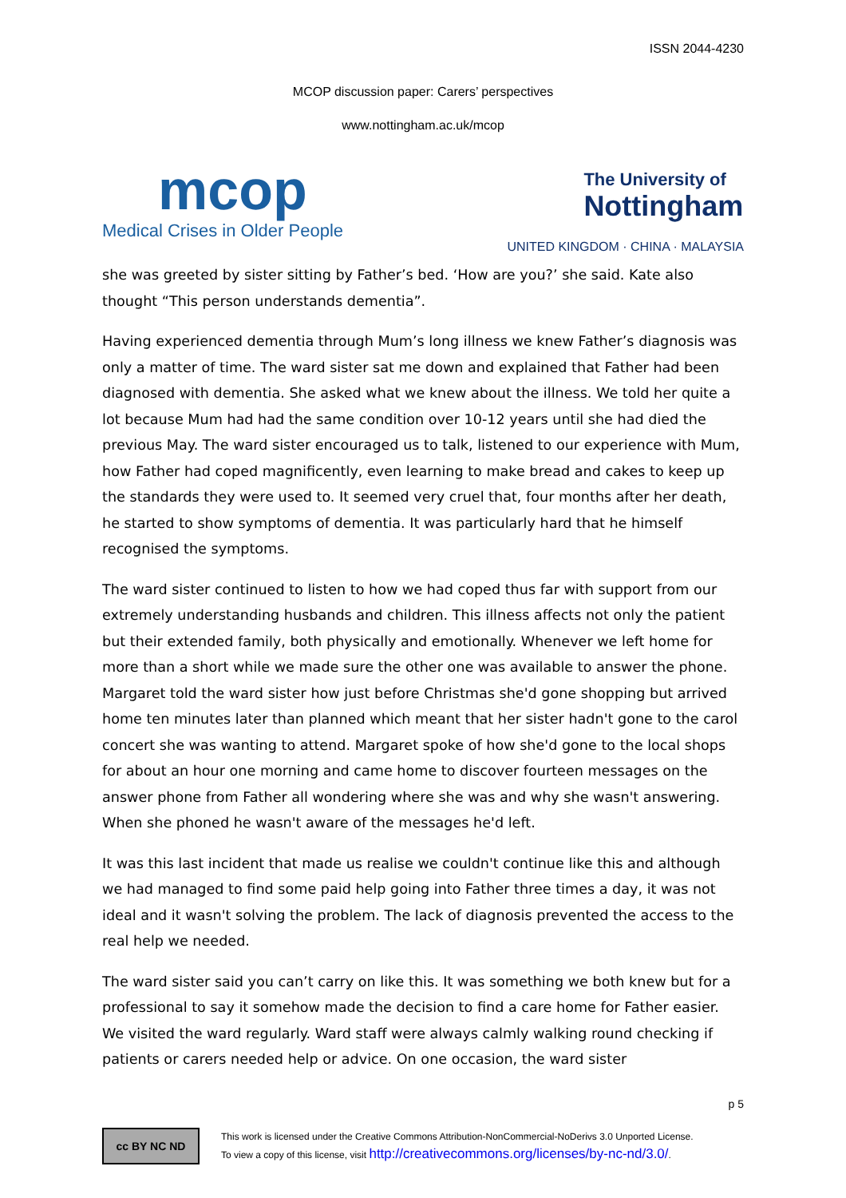ISSN 2044-4230
MCOP discussion paper: Carers’ perspectives
www.nottingham.ac.uk/mcop
mcop
Medical Crises in Older People
The University of
Nottingham
UNITED KINGDOM · CHINA · MALAYSIA
she was greeted by sister sitting by Father’s bed. ‘How are you?’ she said. Kate also thought “This person understands dementia”.
Having experienced dementia through Mum’s long illness we knew Father’s diagnosis was only a matter of time. The ward sister sat me down and explained that Father had been diagnosed with dementia. She asked what we knew about the illness. We told her quite a lot because Mum had had the same condition over 10-12 years until she had died the previous May. The ward sister encouraged us to talk, listened to our experience with Mum, how Father had coped magnificently, even learning to make bread and cakes to keep up the standards they were used to. It seemed very cruel that, four months after her death, he started to show symptoms of dementia. It was particularly hard that he himself recognised the symptoms.
The ward sister continued to listen to how we had coped thus far with support from our extremely understanding husbands and children. This illness affects not only the patient but their extended family, both physically and emotionally. Whenever we left home for more than a short while we made sure the other one was available to answer the phone. Margaret told the ward sister how just before Christmas she'd gone shopping but arrived home ten minutes later than planned which meant that her sister hadn't gone to the carol concert she was wanting to attend. Margaret spoke of how she'd gone to the local shops for about an hour one morning and came home to discover fourteen messages on the answer phone from Father all wondering where she was and why she wasn't answering. When she phoned he wasn't aware of the messages he'd left.
It was this last incident that made us realise we couldn't continue like this and although we had managed to find some paid help going into Father three times a day, it was not ideal and it wasn't solving the problem. The lack of diagnosis prevented the access to the real help we needed.
The ward sister said you can’t carry on like this. It was something we both knew but for a professional to say it somehow made the decision to find a care home for Father easier. We visited the ward regularly. Ward staff were always calmly walking round checking if patients or carers needed help or advice. On one occasion, the ward sister
p 5
cc BY NC ND
This work is licensed under the Creative Commons Attribution-NonCommercial-NoDerivs 3.0 Unported License.
To view a copy of this license, visit http://creativecommons.org/licenses/by-nc-nd/3.0/.